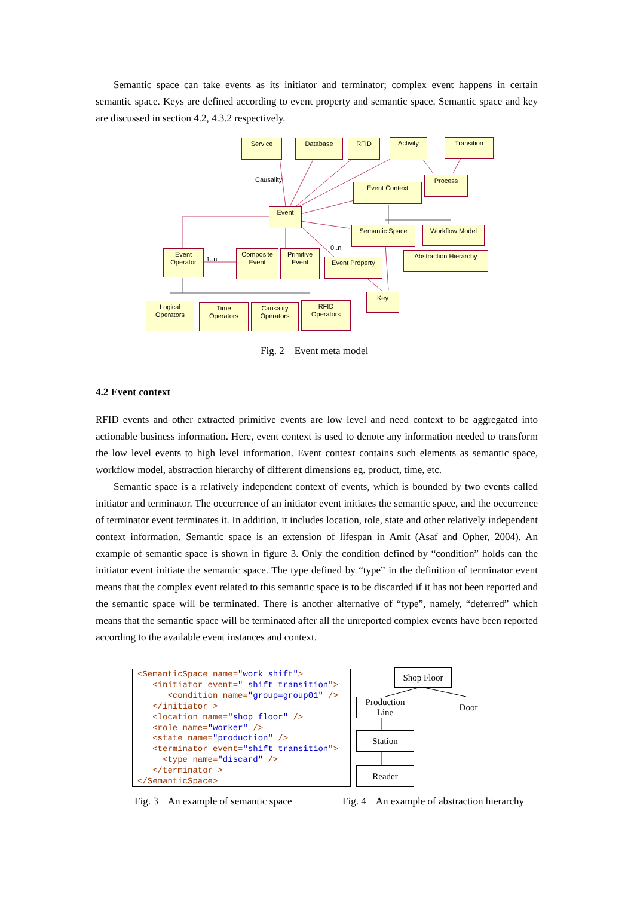Semantic space can take events as its initiator and terminator; complex event happens in certain semantic space. Keys are defined according to event property and semantic space. Semantic space and key are discussed in section 4.2, 4.3.2 respectively.
Service Database RFID Activity Transition
Process
Event Context
Causality
Event
Semantic Space Workflow Model
0..n
Event
Operator
1..n
Composite
Event
Primitive
Event
Event Property
Abstraction Hierarchy
Key
Logical
Operators
Time
Operators
Causality
Operators
RFID
Operators
Fig. 2 Event meta model
4.2 Event context
RFID events and other extracted primitive events are low level and need context to be aggregated into actionable business information. Here, event context is used to denote any information needed to transform the low level events to high level information. Event context contains such elements as semantic space, workflow model, abstraction hierarchy of different dimensions eg. product, time, etc.
Semantic space is a relatively independent context of events, which is bounded by two events called initiator and terminator. The occurrence of an initiator event initiates the semantic space, and the occurrence of terminator event terminates it. In addition, it includes location, role, state and other relatively independent context information. Semantic space is an extension of lifespan in Amit (Asaf and Opher, 2004). An example of semantic space is shown in figure 3. Only the condition defined by “condition” holds can the initiator event initiate the semantic space. The type defined by “type” in the definition of terminator event means that the complex event related to this semantic space is to be discarded if it has not been reported and the semantic space will be terminated. There is another alternative of “type”, namely, “deferred” which means that the semantic space will be terminated after all the unreported complex events have been reported according to the available event instances and context.
<SemanticSpace name="work shift"> <initiator event=" shift transition"> <condition name="group=group01" /> </initiator > <location name="shop floor" /> <role name="worker" /> <state name="production" /> <terminator event="shift transition"> <type name="discard" /> </terminator > </SemanticSpace>
Shop Floor
Production
Line
Door
Station
Reader
Fig. 3 An example of semantic space
Fig. 4 An example of abstraction hierarchy